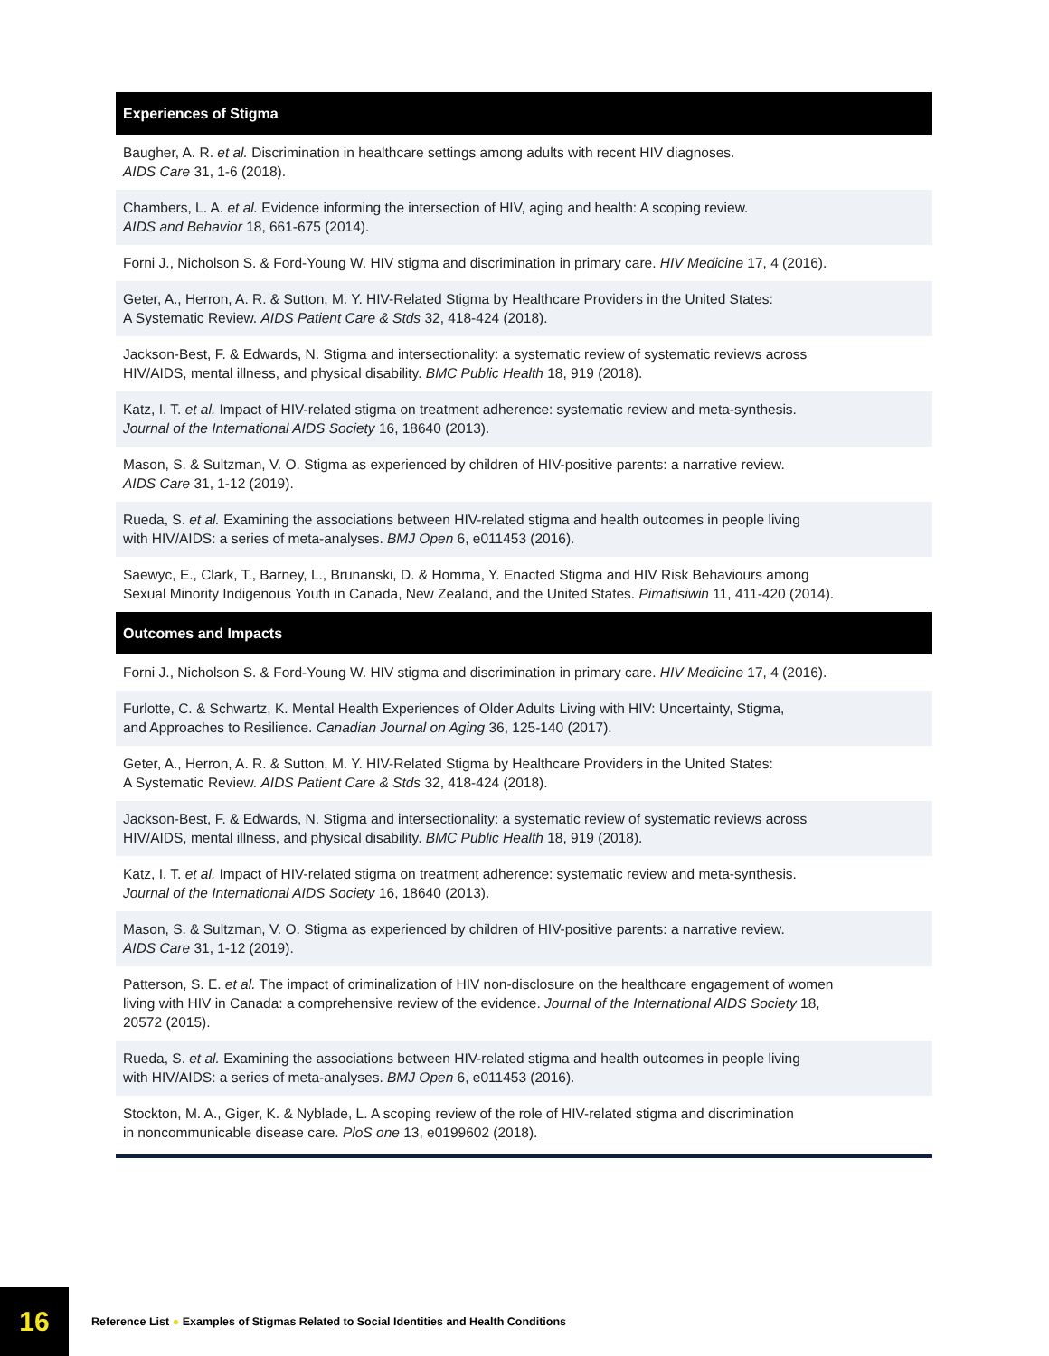Experiences of Stigma
Baugher, A. R. et al. Discrimination in healthcare settings among adults with recent HIV diagnoses.
AIDS Care 31, 1-6 (2018).
Chambers, L. A. et al. Evidence informing the intersection of HIV, aging and health: A scoping review.
AIDS and Behavior 18, 661-675 (2014).
Forni J., Nicholson S. & Ford-Young W. HIV stigma and discrimination in primary care. HIV Medicine 17, 4 (2016).
Geter, A., Herron, A. R. & Sutton, M. Y. HIV-Related Stigma by Healthcare Providers in the United States:
A Systematic Review. AIDS Patient Care & Stds 32, 418-424 (2018).
Jackson-Best, F. & Edwards, N. Stigma and intersectionality: a systematic review of systematic reviews across
HIV/AIDS, mental illness, and physical disability. BMC Public Health 18, 919 (2018).
Katz, I. T. et al. Impact of HIV-related stigma on treatment adherence: systematic review and meta-synthesis.
Journal of the International AIDS Society 16, 18640 (2013).
Mason, S. & Sultzman, V. O. Stigma as experienced by children of HIV-positive parents: a narrative review.
AIDS Care 31, 1-12 (2019).
Rueda, S. et al. Examining the associations between HIV-related stigma and health outcomes in people living
with HIV/AIDS: a series of meta-analyses. BMJ Open 6, e011453 (2016).
Saewyc, E., Clark, T., Barney, L., Brunanski, D. & Homma, Y. Enacted Stigma and HIV Risk Behaviours among
Sexual Minority Indigenous Youth in Canada, New Zealand, and the United States. Pimatisiwin 11, 411-420 (2014).
Outcomes and Impacts
Forni J., Nicholson S. & Ford-Young W. HIV stigma and discrimination in primary care. HIV Medicine 17, 4 (2016).
Furlotte, C. & Schwartz, K. Mental Health Experiences of Older Adults Living with HIV: Uncertainty, Stigma,
and Approaches to Resilience. Canadian Journal on Aging 36, 125-140 (2017).
Geter, A., Herron, A. R. & Sutton, M. Y. HIV-Related Stigma by Healthcare Providers in the United States:
A Systematic Review. AIDS Patient Care & Stds 32, 418-424 (2018).
Jackson-Best, F. & Edwards, N. Stigma and intersectionality: a systematic review of systematic reviews across
HIV/AIDS, mental illness, and physical disability. BMC Public Health 18, 919 (2018).
Katz, I. T. et al. Impact of HIV-related stigma on treatment adherence: systematic review and meta-synthesis.
Journal of the International AIDS Society 16, 18640 (2013).
Mason, S. & Sultzman, V. O. Stigma as experienced by children of HIV-positive parents: a narrative review.
AIDS Care 31, 1-12 (2019).
Patterson, S. E. et al. The impact of criminalization of HIV non-disclosure on the healthcare engagement of women
living with HIV in Canada: a comprehensive review of the evidence. Journal of the International AIDS Society 18,
20572 (2015).
Rueda, S. et al. Examining the associations between HIV-related stigma and health outcomes in people living
with HIV/AIDS: a series of meta-analyses. BMJ Open 6, e011453 (2016).
Stockton, M. A., Giger, K. & Nyblade, L. A scoping review of the role of HIV-related stigma and discrimination
in noncommunicable disease care. PloS one 13, e0199602 (2018).
16
Reference List ● Examples of Stigmas Related to Social Identities and Health Conditions